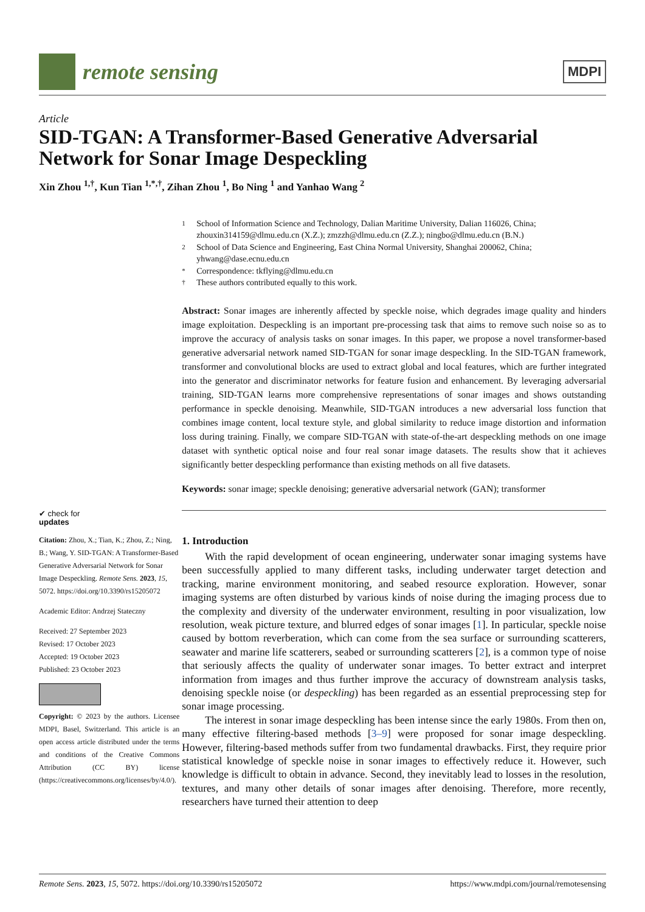remote sensing
MDPI
Article
SID-TGAN: A Transformer-Based Generative Adversarial Network for Sonar Image Despeckling
Xin Zhou <sup>1,†</sup>, Kun Tian <sup>1,*,†</sup>, Zihan Zhou <sup>1</sup>, Bo Ning <sup>1</sup> and Yanhao Wang <sup>2</sup>
✔ check for
updates
Citation: Zhou, X.; Tian, K.; Zhou, Z.; Ning, B.; Wang, Y. SID-TGAN: A Transformer-Based Generative Adversarial Network for Sonar Image Despeckling. Remote Sens. 2023, 15, 5072. https://doi.org/10.3390/rs15205072
Academic Editor: Andrzej Stateczny
Received: 27 September 2023
Revised: 17 October 2023
Accepted: 19 October 2023
Published: 23 October 2023
Copyright: © 2023 by the authors. Licensee MDPI, Basel, Switzerland. This article is an open access article distributed under the terms and conditions of the Creative Commons Attribution (CC BY) license (https://creativecommons.org/licenses/by/4.0/).
1
School of Information Science and Technology, Dalian Maritime University, Dalian 116026, China; zhouxin314159@dlmu.edu.cn (X.Z.); zmzzh@dlmu.edu.cn (Z.Z.); ningbo@dlmu.edu.cn (B.N.)
2
School of Data Science and Engineering, East China Normal University, Shanghai 200062, China; yhwang@dase.ecnu.edu.cn
*
Correspondence: tkflying@dlmu.edu.cn
†
These authors contributed equally to this work.
Abstract: Sonar images are inherently affected by speckle noise, which degrades image quality and hinders image exploitation. Despeckling is an important pre-processing task that aims to remove such noise so as to improve the accuracy of analysis tasks on sonar images. In this paper, we propose a novel transformer-based generative adversarial network named SID-TGAN for sonar image despeckling. In the SID-TGAN framework, transformer and convolutional blocks are used to extract global and local features, which are further integrated into the generator and discriminator networks for feature fusion and enhancement. By leveraging adversarial training, SID-TGAN learns more comprehensive representations of sonar images and shows outstanding performance in speckle denoising. Meanwhile, SID-TGAN introduces a new adversarial loss function that combines image content, local texture style, and global similarity to reduce image distortion and information loss during training. Finally, we compare SID-TGAN with state-of-the-art despeckling methods on one image dataset with synthetic optical noise and four real sonar image datasets. The results show that it achieves significantly better despeckling performance than existing methods on all five datasets.
Keywords: sonar image; speckle denoising; generative adversarial network (GAN); transformer
1. Introduction
With the rapid development of ocean engineering, underwater sonar imaging systems have been successfully applied to many different tasks, including underwater target detection and tracking, marine environment monitoring, and seabed resource exploration. However, sonar imaging systems are often disturbed by various kinds of noise during the imaging process due to the complexity and diversity of the underwater environment, resulting in poor visualization, low resolution, weak picture texture, and blurred edges of sonar images [1]. In particular, speckle noise caused by bottom reverberation, which can come from the sea surface or surrounding scatterers, seawater and marine life scatterers, seabed or surrounding scatterers [2], is a common type of noise that seriously affects the quality of underwater sonar images. To better extract and interpret information from images and thus further improve the accuracy of downstream analysis tasks, denoising speckle noise (or despeckling) has been regarded as an essential preprocessing step for sonar image processing.
The interest in sonar image despeckling has been intense since the early 1980s. From then on, many effective filtering-based methods [3–9] were proposed for sonar image despeckling. However, filtering-based methods suffer from two fundamental drawbacks. First, they require prior statistical knowledge of speckle noise in sonar images to effectively reduce it. However, such knowledge is difficult to obtain in advance. Second, they inevitably lead to losses in the resolution, textures, and many other details of sonar images after denoising. Therefore, more recently, researchers have turned their attention to deep
Remote Sens. 2023, 15, 5072. https://doi.org/10.3390/rs15205072 https://www.mdpi.com/journal/remotesensing